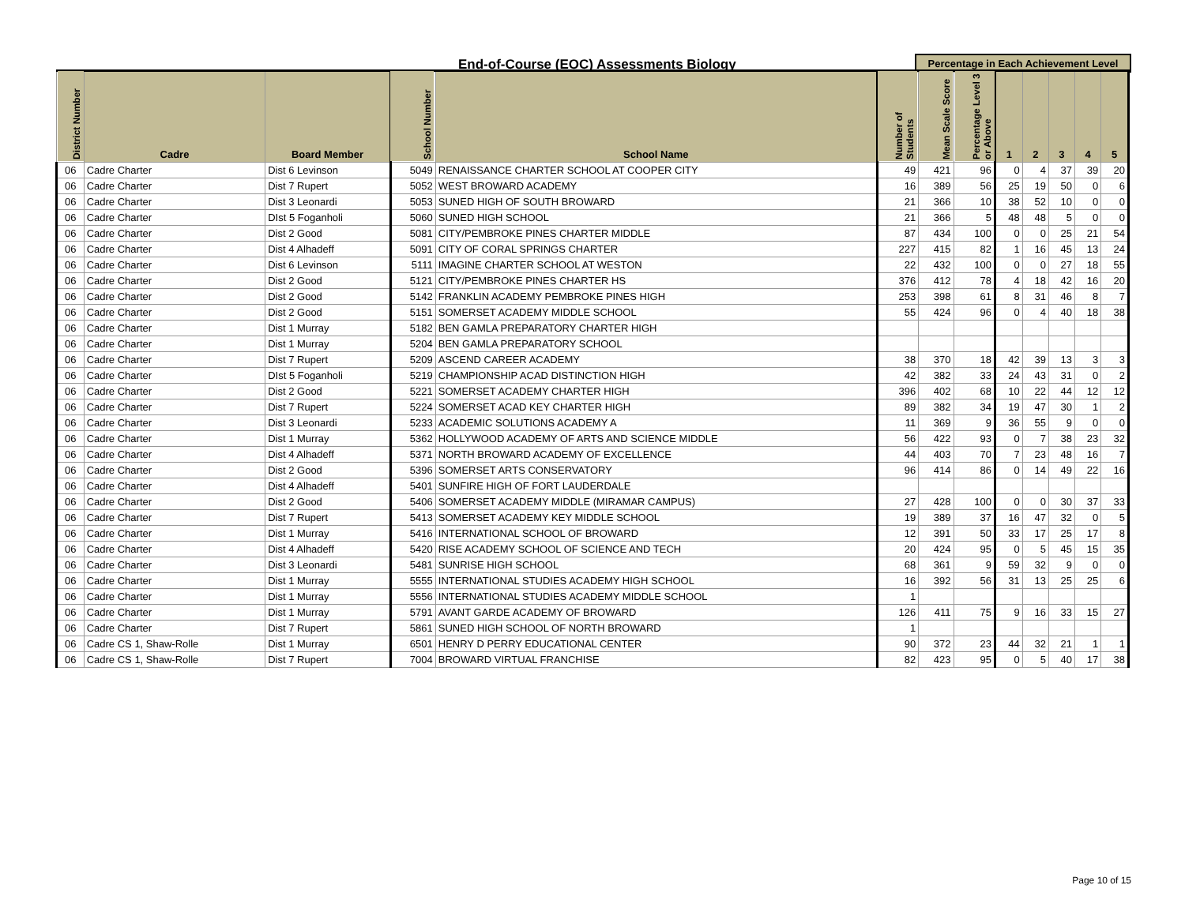End-of-Course (EOC) Assessments Biology
Percentage in Each Achievement Level
| District Number | Cadre | Board Member | School Number | School Name | Number of Students | Mean Scale Score | Percentage Level 3 or Above | 1 | 2 | 3 | 4 | 5 |
| --- | --- | --- | --- | --- | --- | --- | --- | --- | --- | --- | --- | --- |
| 06 | Cadre Charter | Dist 6 Levinson | 5049 | RENAISSANCE CHARTER SCHOOL AT COOPER CITY | 49 | 421 | 96 | 0 | 4 | 37 | 39 | 20 |
| 06 | Cadre Charter | Dist 7 Rupert | 5052 | WEST BROWARD ACADEMY | 16 | 389 | 56 | 25 | 19 | 50 | 0 | 6 |
| 06 | Cadre Charter | Dist 3 Leonardi | 5053 | SUNED HIGH OF SOUTH BROWARD | 21 | 366 | 10 | 38 | 52 | 10 | 0 | 0 |
| 06 | Cadre Charter | DIst 5 Foganholi | 5060 | SUNED HIGH SCHOOL | 21 | 366 | 5 | 48 | 48 | 5 | 0 | 0 |
| 06 | Cadre Charter | Dist 2 Good | 5081 | CITY/PEMBROKE PINES CHARTER MIDDLE | 87 | 434 | 100 | 0 | 0 | 25 | 21 | 54 |
| 06 | Cadre Charter | Dist 4 Alhadeff | 5091 | CITY OF CORAL SPRINGS CHARTER | 227 | 415 | 82 | 1 | 16 | 45 | 13 | 24 |
| 06 | Cadre Charter | Dist 6 Levinson | 5111 | IMAGINE CHARTER SCHOOL AT WESTON | 22 | 432 | 100 | 0 | 0 | 27 | 18 | 55 |
| 06 | Cadre Charter | Dist 2 Good | 5121 | CITY/PEMBROKE PINES CHARTER HS | 376 | 412 | 78 | 4 | 18 | 42 | 16 | 20 |
| 06 | Cadre Charter | Dist 2 Good | 5142 | FRANKLIN ACADEMY PEMBROKE PINES HIGH | 253 | 398 | 61 | 8 | 31 | 46 | 8 | 7 |
| 06 | Cadre Charter | Dist 2 Good | 5151 | SOMERSET ACADEMY MIDDLE SCHOOL | 55 | 424 | 96 | 0 | 4 | 40 | 18 | 38 |
| 06 | Cadre Charter | Dist 1 Murray | 5182 | BEN GAMLA PREPARATORY CHARTER HIGH | | | | | | | | |
| 06 | Cadre Charter | Dist 1 Murray | 5204 | BEN GAMLA PREPARATORY SCHOOL | | | | | | | | |
| 06 | Cadre Charter | Dist 7 Rupert | 5209 | ASCEND CAREER ACADEMY | 38 | 370 | 18 | 42 | 39 | 13 | 3 | 3 |
| 06 | Cadre Charter | DIst 5 Foganholi | 5219 | CHAMPIONSHIP ACAD DISTINCTION HIGH | 42 | 382 | 33 | 24 | 43 | 31 | 0 | 2 |
| 06 | Cadre Charter | Dist 2 Good | 5221 | SOMERSET ACADEMY CHARTER HIGH | 396 | 402 | 68 | 10 | 22 | 44 | 12 | 12 |
| 06 | Cadre Charter | Dist 7 Rupert | 5224 | SOMERSET ACAD KEY CHARTER HIGH | 89 | 382 | 34 | 19 | 47 | 30 | 1 | 2 |
| 06 | Cadre Charter | Dist 3 Leonardi | 5233 | ACADEMIC SOLUTIONS ACADEMY A | 11 | 369 | 9 | 36 | 55 | 9 | 0 | 0 |
| 06 | Cadre Charter | Dist 1 Murray | 5362 | HOLLYWOOD ACADEMY OF ARTS AND SCIENCE MIDDLE | 56 | 422 | 93 | 0 | 7 | 38 | 23 | 32 |
| 06 | Cadre Charter | Dist 4 Alhadeff | 5371 | NORTH BROWARD ACADEMY OF EXCELLENCE | 44 | 403 | 70 | 7 | 23 | 48 | 16 | 7 |
| 06 | Cadre Charter | Dist 2 Good | 5396 | SOMERSET ARTS CONSERVATORY | 96 | 414 | 86 | 0 | 14 | 49 | 22 | 16 |
| 06 | Cadre Charter | Dist 4 Alhadeff | 5401 | SUNFIRE HIGH OF FORT LAUDERDALE | | | | | | | | |
| 06 | Cadre Charter | Dist 2 Good | 5406 | SOMERSET ACADEMY MIDDLE (MIRAMAR CAMPUS) | 27 | 428 | 100 | 0 | 0 | 30 | 37 | 33 |
| 06 | Cadre Charter | Dist 7 Rupert | 5413 | SOMERSET ACADEMY KEY MIDDLE SCHOOL | 19 | 389 | 37 | 16 | 47 | 32 | 0 | 5 |
| 06 | Cadre Charter | Dist 1 Murray | 5416 | INTERNATIONAL SCHOOL OF BROWARD | 12 | 391 | 50 | 33 | 17 | 25 | 17 | 8 |
| 06 | Cadre Charter | Dist 4 Alhadeff | 5420 | RISE ACADEMY SCHOOL OF SCIENCE AND TECH | 20 | 424 | 95 | 0 | 5 | 45 | 15 | 35 |
| 06 | Cadre Charter | Dist 3 Leonardi | 5481 | SUNRISE HIGH SCHOOL | 68 | 361 | 9 | 59 | 32 | 9 | 0 | 0 |
| 06 | Cadre Charter | Dist 1 Murray | 5555 | INTERNATIONAL STUDIES ACADEMY HIGH SCHOOL | 16 | 392 | 56 | 31 | 13 | 25 | 25 | 6 |
| 06 | Cadre Charter | Dist 1 Murray | 5556 | INTERNATIONAL STUDIES ACADEMY MIDDLE SCHOOL | 1 | | | | | | | |
| 06 | Cadre Charter | Dist 1 Murray | 5791 | AVANT GARDE ACADEMY OF BROWARD | 126 | 411 | 75 | 9 | 16 | 33 | 15 | 27 |
| 06 | Cadre Charter | Dist 7 Rupert | 5861 | SUNED HIGH SCHOOL OF NORTH BROWARD | 1 | | | | | | | |
| 06 | Cadre CS 1, Shaw-Rolle | Dist 1 Murray | 6501 | HENRY D PERRY EDUCATIONAL CENTER | 90 | 372 | 23 | 44 | 32 | 21 | 1 | 1 |
| 06 | Cadre CS 1, Shaw-Rolle | Dist 7 Rupert | 7004 | BROWARD VIRTUAL FRANCHISE | 82 | 423 | 95 | 0 | 5 | 40 | 17 | 38 |
Page 10 of 15